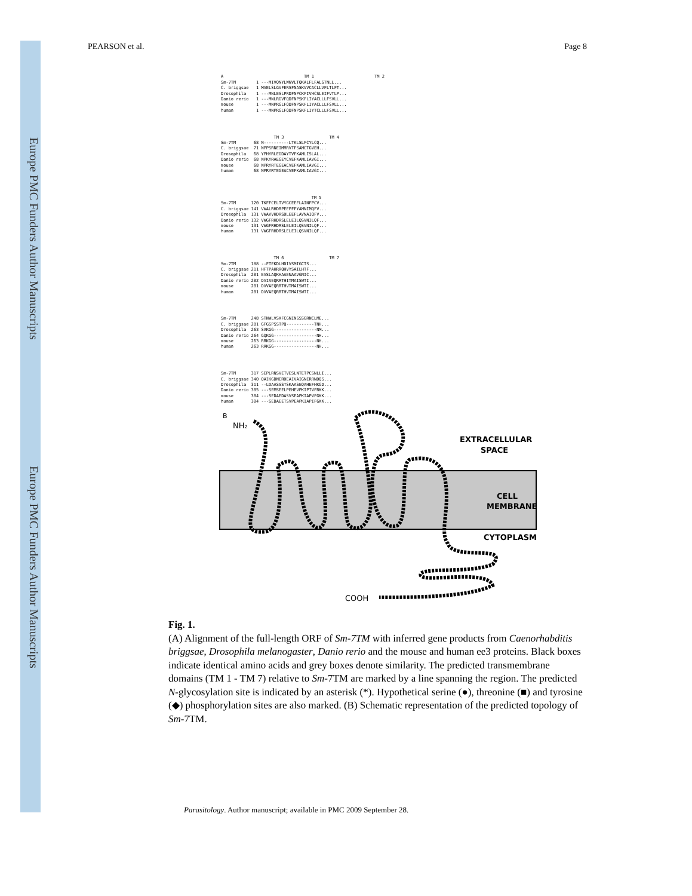Europe PMC Funders Author Manuscripts
Europe PMC Funders Author Manuscripts
PEARSON et al. Page 8
A TM 1 TM 2 Sm-7TM 1 ---MIVQNYLWNVLTQKALFLFALSTNLL... C. briggsae 1 MVELSLGVFERSFNASKVVCACLLVFLTLFT... Drosophila 1 ---MNLESLPRDFNPCKFIVHCSLEIFVTLP... Danio rerio 1 ---MNLRGVFQDFNPSKFLIYACLLLFSVLL... mouse 1 ---MNPRGLFQDFNPSKFLIYACLLLFSVLL... human 1 ---MNPRGLFQDFNPSKFLIYTCLLLFSVLL...
TM 3 TM 4 Sm-7TM 68 N----------LTKLSLFCYLCQ... C. briggsae 71 NPPSRNEIMMRVTFSAMCTGVEH... Drosophila 68 YPHYRLEGDAYTVFKAMLISLAL... Danio rerio 68 NPKYRAEGEYCVEFKAMLIAVGI... mouse 68 NPRYRTEGEACVEFKAMLIAVGI... human 68 NPRYRTEGEACVEFKAMLIAVGI...
TM 5 Sm-7TM 120 TKFFCELTVYGCEEFLAINFPCV... C. briggsae 141 VWALRHDRPEEPFFYAMNIMQFV... Drosophila 131 VWAVVHDRSDLEEFLAVNAIQFV... Danio rerio 132 VWGFRHDRSLELEILQSVNILQF... mouse 131 VWGFRHDRSLELEILQSVNILQF... human 131 VWGFRHDRSLELEILQSVNILQF...
TM 6 TM 7 Sm-7TM 188 --FTEKDLHDIVSMIGCTS... C. briggsae 211 HFTPAHRRQHVYSAILHTF... Drosophila 201 EVSLAQKHAAENAAVGNIC... Danio rerio 202 DVIAEQRRTHITMAISWTI... mouse 201 DVVAEQRRTHVTMAISWTI... human 201 DVVAEQRRTHVTMAISWTI...
Sm-7TM 248 STNWLVSKFCGNINSSSGRNCLME... C. briggsae 281 GFGSPSSTPQ-----------TNH... Drosophila 263 SAKGG-----------------NM... Danio rerio 264 GQKGG-----------------NH... mouse 263 RRKGG-----------------NH... human 263 RRKGG-----------------NH...
Sm-7TM 317 SEPLRNSVETVESLNTETPCSNLLI... C. briggsae 340 QAIKGDNERDEAIVAIGNERRNDQS... Drosophila 311 --LDAASSSTSKAASEQAHEFHKGD... Danio rerio 305 ---SEMSEELPEHEVPKIPTVFRKK... mouse 304 ---SEDAEDASVSEAPKIAPVFGKK... human 304 ---SEDAEETSVPEAPKIAPIFGKK...
B
NH₂
EXTRACELLULAR
SPACE
CELL
MEMBRANE
CYTOPLASM
COOH
Fig. 1.
(A) Alignment of the full-length ORF of Sm-7TM with inferred gene products from Caenorhabditis briggsae, Drosophila melanogaster, Danio rerio and the mouse and human ee3 proteins. Black boxes indicate identical amino acids and grey boxes denote similarity. The predicted transmembrane domains (TM 1 - TM 7) relative to Sm-7TM are marked by a line spanning the region. The predicted N-glycosylation site is indicated by an asterisk (*). Hypothetical serine (●), threonine (■) and tyrosine (◆) phosphorylation sites are also marked. (B) Schematic representation of the predicted topology of Sm-7TM.
Parasitology. Author manuscript; available in PMC 2009 September 28.